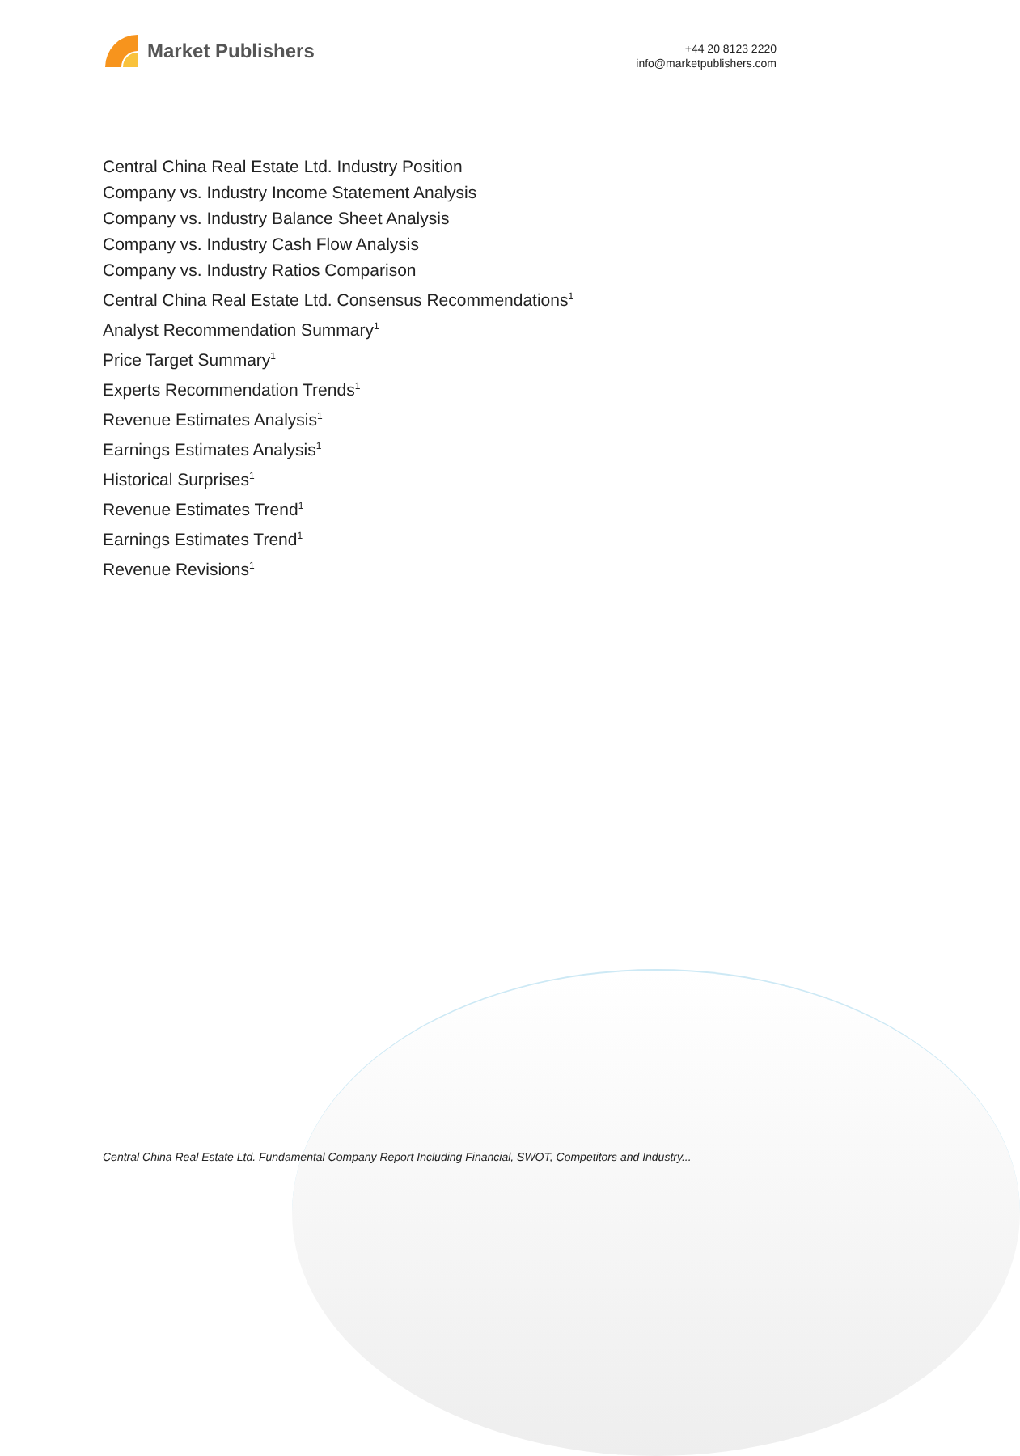Market Publishers
+44 20 8123 2220
info@marketpublishers.com
Central China Real Estate Ltd. Industry Position
Company vs. Industry Income Statement Analysis
Company vs. Industry Balance Sheet Analysis
Company vs. Industry Cash Flow Analysis
Company vs. Industry Ratios Comparison
Central China Real Estate Ltd. Consensus Recommendations<sup>1</sup>
Analyst Recommendation Summary<sup>1</sup>
Price Target Summary<sup>1</sup>
Experts Recommendation Trends<sup>1</sup>
Revenue Estimates Analysis<sup>1</sup>
Earnings Estimates Analysis<sup>1</sup>
Historical Surprises<sup>1</sup>
Revenue Estimates Trend<sup>1</sup>
Earnings Estimates Trend<sup>1</sup>
Revenue Revisions<sup>1</sup>
Central China Real Estate Ltd. Fundamental Company Report Including Financial, SWOT, Competitors and Industry...